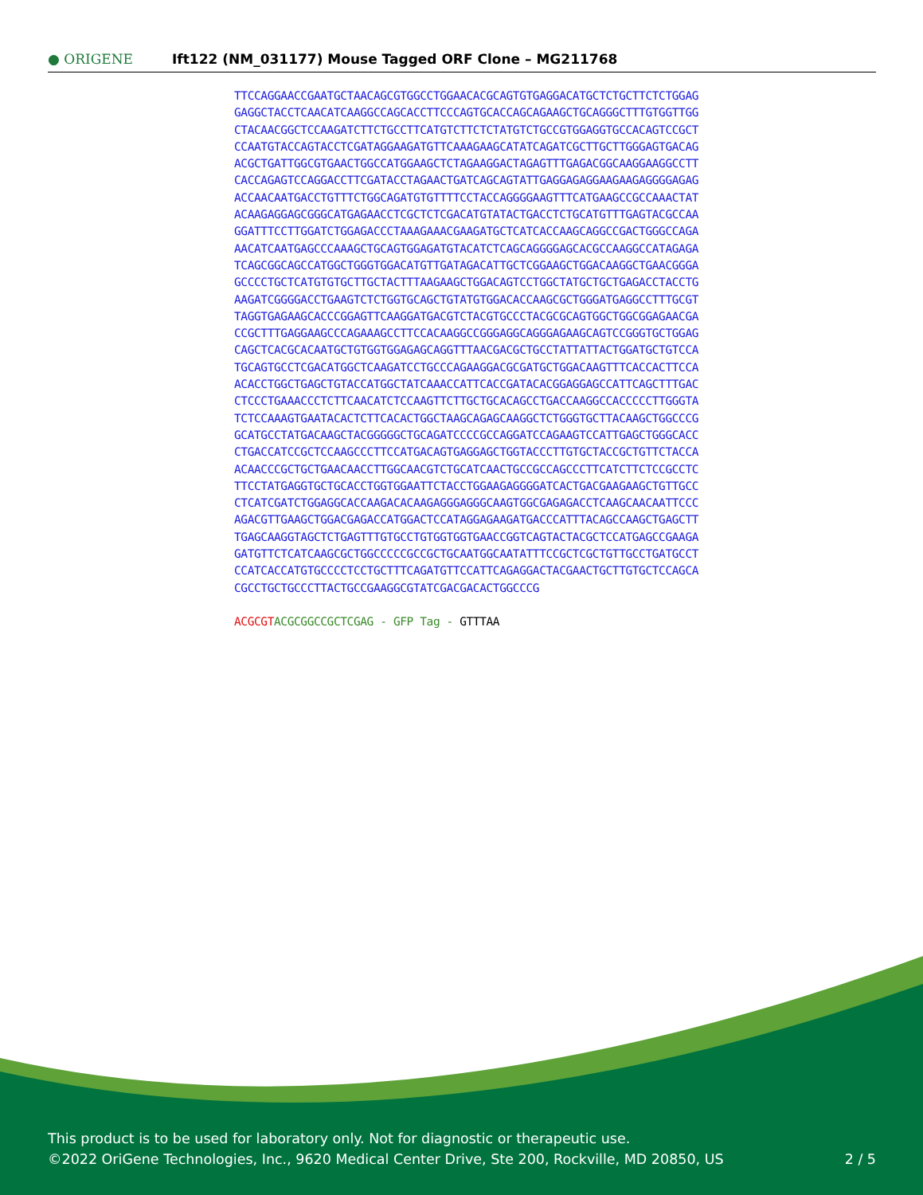● ORIGENE
Ift122 (NM_031177) Mouse Tagged ORF Clone – MG211768
TTCCAGGAACCGAATGCTAACAGCGTGGCCTGGAACACGCAGTGTGAGGACATGCTCTGCTTCTCTGGAG
GAGGCTACCTCAACATCAAGGCCAGCACCTTCCCAGTGCACCAGCAGAAGCTGCAGGGCTTTGTGGTTGG
CTACAACGGCTCCAAGATCTTCTGCCTTCATGTCTTCTCTATGTCTGCCGTGGAGGTGCCACAGTCCGCT
CCAATGTACCAGTACCTCGATAGGAAGATGTTCAAAGAAGCATATCAGATCGCTTGCTTGGGAGTGACAG
ACGCTGATTGGCGTGAACTGGCCATGGAAGCTCTAGAAGGACTAGAGTTTGAGACGGCAAGGAAGGCCTT
CACCAGAGTCCAGGACCTTCGATACCTAGAACTGATCAGCAGTATTGAGGAGAGGAAGAAGAGGGGAGAG
ACCAACAATGACCTGTTTCTGGCAGATGTGTTTTCCTACCAGGGGAAGTTTCATGAAGCCGCCAAACTAT
ACAAGAGGAGCGGGCATGAGAACCTCGCTCTCGACATGTATACTGACCTCTGCATGTTTGAGTACGCCAA
GGATTTCCTTGGATCTGGAGACCCTAAAGAAACGAAGATGCTCATCACCAAGCAGGCCGACTGGGCCAGA
AACATCAATGAGCCCAAAGCTGCAGTGGAGATGTACATCTCAGCAGGGGAGCACGCCAAGGCCATAGAGA
TCAGCGGCAGCCATGGCTGGGTGGACATGTTGATAGACATTGCTCGGAAGCTGGACAAGGCTGAACGGGA
GCCCCTGCTCATGTGTGCTTGCTACTTTAAGAAGCTGGACAGTCCTGGCTATGCTGCTGAGACCTACCTG
AAGATCGGGGACCTGAAGTCTCTGGTGCAGCTGTATGTGGACACCAAGCGCTGGGATGAGGCCTTTGCGT
TAGGTGAGAAGCACCCGGAGTTCAAGGATGACGTCTACGTGCCCTACGCGCAGTGGCTGGCGGAGAACGA
CCGCTTTGAGGAAGCCCAGAAAGCCTTCCACAAGGCCGGGAGGCAGGGAGAAGCAGTCCGGGTGCTGGAG
CAGCTCACGCACAATGCTGTGGTGGAGAGCAGGTTTAACGACGCTGCCTATTATTACTGGATGCTGTCCA
TGCAGTGCCTCGACATGGCTCAAGATCCTGCCCAGAAGGACGCGATGCTGGACAAGTTTCACCACTTCCA
ACACCTGGCTGAGCTGTACCATGGCTATCAAACCATTCACCGATACACGGAGGAGCCATTCAGCTTTGAC
CTCCCTGAAACCCTCTTCAACATCTCCAAGTTCTTGCTGCACAGCCTGACCAAGGCCACCCCCTTGGGTA
TCTCCAAAGTGAATACACTCTTCACACTGGCTAAGCAGAGCAAGGCTCTGGGTGCTTACAAGCTGGCCCG
GCATGCCTATGACAAGCTACGGGGGCTGCAGATCCCCGCCAGGATCCAGAAGTCCATTGAGCTGGGCACC
CTGACCATCCGCTCCAAGCCCTTCCATGACAGTGAGGAGCTGGTACCCTTGTGCTACCGCTGTTCTACCA
ACAACCCGCTGCTGAACAACCTTGGCAACGTCTGCATCAACTGCCGCCAGCCCTTCATCTTCTCCGCCTC
TTCCTATGAGGTGCTGCACCTGGTGGAATTCTACCTGGAAGAGGGGATCACTGACGAAGAAGCTGTTGCC
CTCATCGATCTGGAGGCACCAAGACACAAGAGGGAGGGCAAGTGGCGAGAGACCTCAAGCAACAATTCCC
AGACGTTGAAGCTGGACGAGACCATGGACTCCATAGGAGAAGATGACCCATTTACAGCCAAGCTGAGCTT
TGAGCAAGGTAGCTCTGAGTTTGTGCCTGTGGTGGTGAACCGGTCAGTACTACGCTCCATGAGCCGAAGA
GATGTTCTCATCAAGCGCTGGCCCCCGCCGCTGCAATGGCAATATTTCCGCTCGCTGTTGCCTGATGCCT
CCATCACCATGTGCCCCTCCTGCTTTCAGATGTTCCATTCAGAGGACTACGAACTGCTTGTGCTCCAGCA
CGCCTGCTGCCCTTACTGCCGAAGGCGTATCGACGACACTGGCCCG
ACGCGT ACGCGGCCGCTCGAG - GFP Tag - GTTTAA
This product is to be used for laboratory only. Not for diagnostic or therapeutic use.
©2022 OriGene Technologies, Inc., 9620 Medical Center Drive, Ste 200, Rockville, MD 20850, US 2 / 5